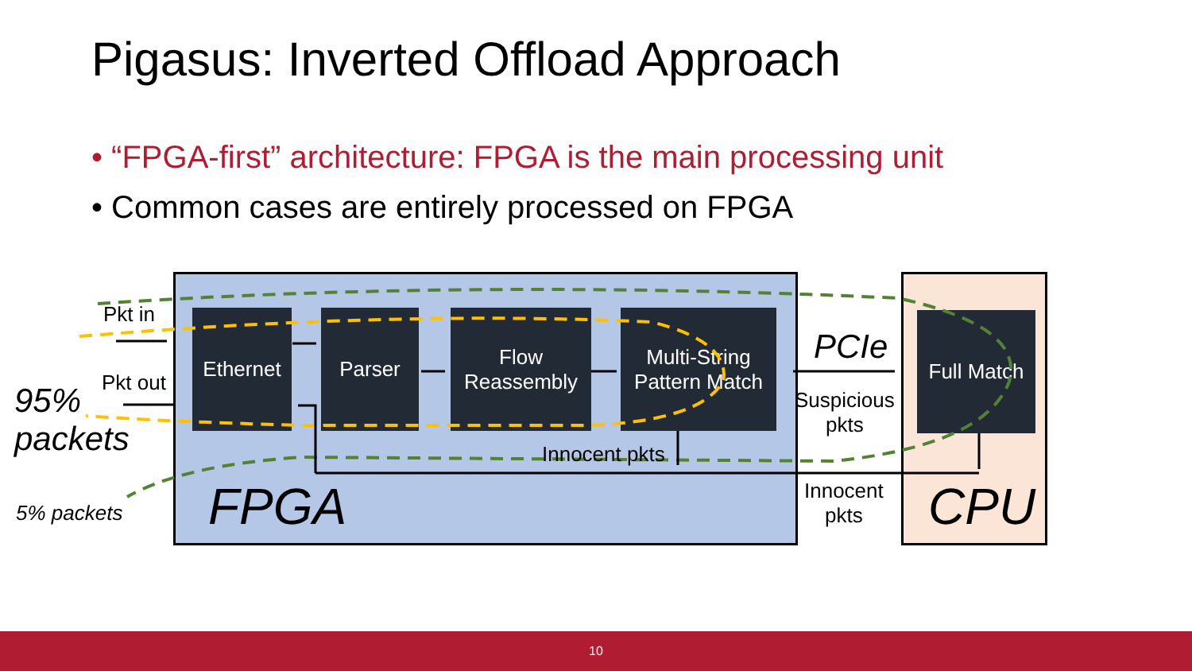Pigasus: Inverted Offload Approach
• “FPGA-first” architecture: FPGA is the main processing unit
• Common cases are entirely processed on FPGA
Ethernet Parser
Flow Reassembly
Multi-String Pattern Match
Full Match
Pkt in
Pkt out
95%
packets
5% packets
Innocent pkts
FPGA CPU
PCIe
Suspicious
pkts
Innocent
pkts
10